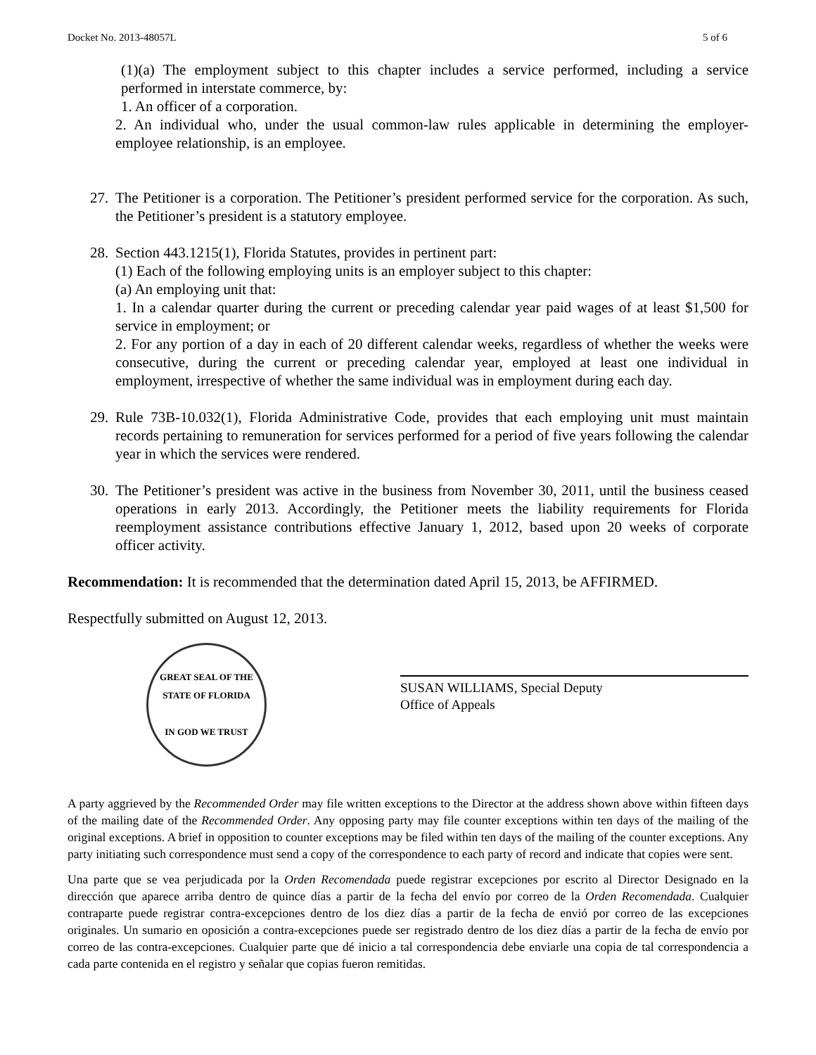Docket No. 2013-48057L 5 of 6
(1)(a) The employment subject to this chapter includes a service performed, including a service performed in interstate commerce, by:
1. An officer of a corporation.
2. An individual who, under the usual common-law rules applicable in determining the employer-employee relationship, is an employee.
27.
The Petitioner is a corporation. The Petitioner’s president performed service for the corporation. As such, the Petitioner’s president is a statutory employee.
28.
Section 443.1215(1), Florida Statutes, provides in pertinent part:
(1) Each of the following employing units is an employer subject to this chapter:
(a) An employing unit that:
1. In a calendar quarter during the current or preceding calendar year paid wages of at least $1,500 for service in employment; or
2. For any portion of a day in each of 20 different calendar weeks, regardless of whether the weeks were consecutive, during the current or preceding calendar year, employed at least one individual in employment, irrespective of whether the same individual was in employment during each day.
29.
Rule 73B-10.032(1), Florida Administrative Code, provides that each employing unit must maintain records pertaining to remuneration for services performed for a period of five years following the calendar year in which the services were rendered.
30.
The Petitioner’s president was active in the business from November 30, 2011, until the business ceased operations in early 2013. Accordingly, the Petitioner meets the liability requirements for Florida reemployment assistance contributions effective January 1, 2012, based upon 20 weeks of corporate officer activity.
Recommendation: It is recommended that the determination dated April 15, 2013, be AFFIRMED.
Respectfully submitted on August 12, 2013.
GREAT SEAL OF THE STATE OF FLORIDA
IN GOD WE TRUST
SUSAN WILLIAMS, Special Deputy
Office of Appeals
A party aggrieved by the Recommended Order may file written exceptions to the Director at the address shown above within fifteen days of the mailing date of the Recommended Order. Any opposing party may file counter exceptions within ten days of the mailing of the original exceptions. A brief in opposition to counter exceptions may be filed within ten days of the mailing of the counter exceptions. Any party initiating such correspondence must send a copy of the correspondence to each party of record and indicate that copies were sent.
Una parte que se vea perjudicada por la Orden Recomendada puede registrar excepciones por escrito al Director Designado en la dirección que aparece arriba dentro de quince días a partir de la fecha del envío por correo de la Orden Recomendada. Cualquier contraparte puede registrar contra-excepciones dentro de los diez días a partir de la fecha de envió por correo de las excepciones originales. Un sumario en oposición a contra-excepciones puede ser registrado dentro de los diez días a partir de la fecha de envío por correo de las contra-excepciones. Cualquier parte que dé inicio a tal correspondencia debe enviarle una copia de tal correspondencia a cada parte contenida en el registro y señalar que copias fueron remitidas.